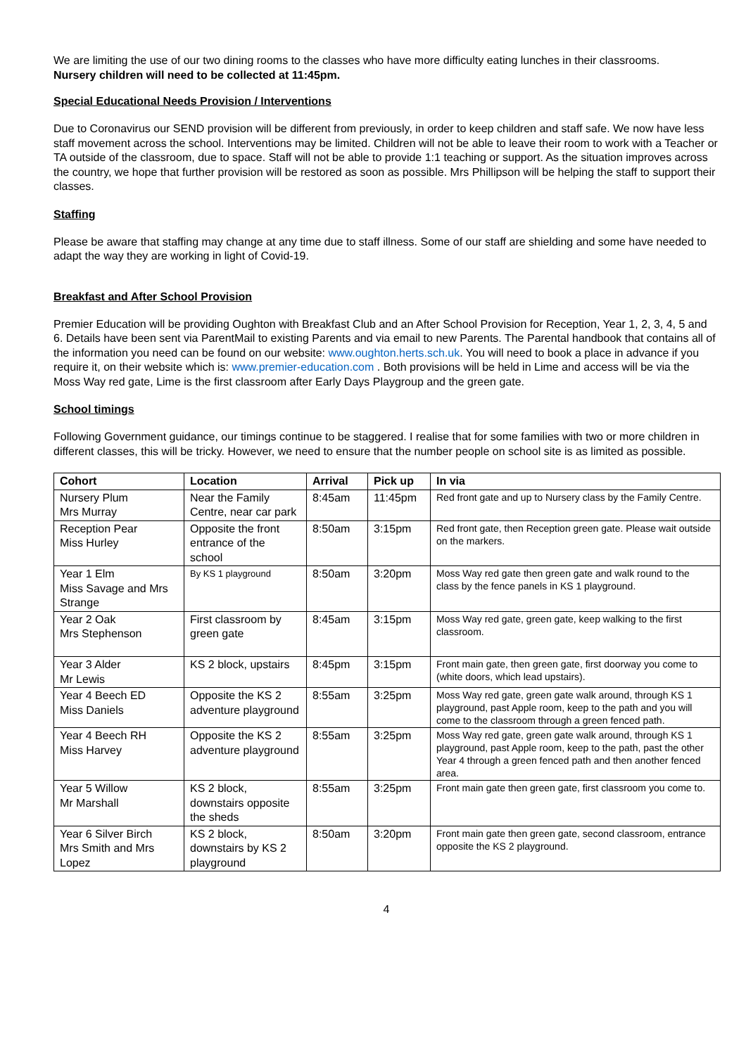We are limiting the use of our two dining rooms to the classes who have more difficulty eating lunches in their classrooms.
Nursery children will need to be collected at 11:45pm.
Special Educational Needs Provision / Interventions
Due to Coronavirus our SEND provision will be different from previously, in order to keep children and staff safe. We now have less staff movement across the school. Interventions may be limited. Children will not be able to leave their room to work with a Teacher or TA outside of the classroom, due to space. Staff will not be able to provide 1:1 teaching or support. As the situation improves across the country, we hope that further provision will be restored as soon as possible. Mrs Phillipson will be helping the staff to support their classes.
Staffing
Please be aware that staffing may change at any time due to staff illness. Some of our staff are shielding and some have needed to adapt the way they are working in light of Covid-19.
Breakfast and After School Provision
Premier Education will be providing Oughton with Breakfast Club and an After School Provision for Reception, Year 1, 2, 3, 4, 5 and 6. Details have been sent via ParentMail to existing Parents and via email to new Parents. The Parental handbook that contains all of the information you need can be found on our website: www.oughton.herts.sch.uk. You will need to book a place in advance if you require it, on their website which is: www.premier-education.com . Both provisions will be held in Lime and access will be via the Moss Way red gate, Lime is the first classroom after Early Days Playgroup and the green gate.
School timings
Following Government guidance, our timings continue to be staggered. I realise that for some families with two or more children in different classes, this will be tricky. However, we need to ensure that the number people on school site is as limited as possible.
| Cohort | Location | Arrival | Pick up | In via |
| --- | --- | --- | --- | --- |
| Nursery Plum Mrs Murray | Near the Family Centre, near car park | 8:45am | 11:45pm | Red front gate and up to Nursery class by the Family Centre. |
| Reception Pear Miss Hurley | Opposite the front entrance of the school | 8:50am | 3:15pm | Red front gate, then Reception green gate. Please wait outside on the markers. |
| Year 1 Elm Miss Savage and Mrs Strange | By KS 1 playground | 8:50am | 3:20pm | Moss Way red gate then green gate and walk round to the class by the fence panels in KS 1 playground. |
| Year 2 Oak Mrs Stephenson | First classroom by green gate | 8:45am | 3:15pm | Moss Way red gate, green gate, keep walking to the first classroom. |
| Year 3 Alder Mr Lewis | KS 2 block, upstairs | 8:45pm | 3:15pm | Front main gate, then green gate, first doorway you come to (white doors, which lead upstairs). |
| Year 4 Beech ED Miss Daniels | Opposite the KS 2 adventure playground | 8:55am | 3:25pm | Moss Way red gate, green gate walk around, through KS 1 playground, past Apple room, keep to the path and you will come to the classroom through a green fenced path. |
| Year 4 Beech RH Miss Harvey | Opposite the KS 2 adventure playground | 8:55am | 3:25pm | Moss Way red gate, green gate walk around, through KS 1 playground, past Apple room, keep to the path, past the other Year 4 through a green fenced path and then another fenced area. |
| Year 5 Willow Mr Marshall | KS 2 block, downstairs opposite the sheds | 8:55am | 3:25pm | Front main gate then green gate, first classroom you come to. |
| Year 6 Silver Birch Mrs Smith and Mrs Lopez | KS 2 block, downstairs by KS 2 playground | 8:50am | 3:20pm | Front main gate then green gate, second classroom, entrance opposite the KS 2 playground. |
4